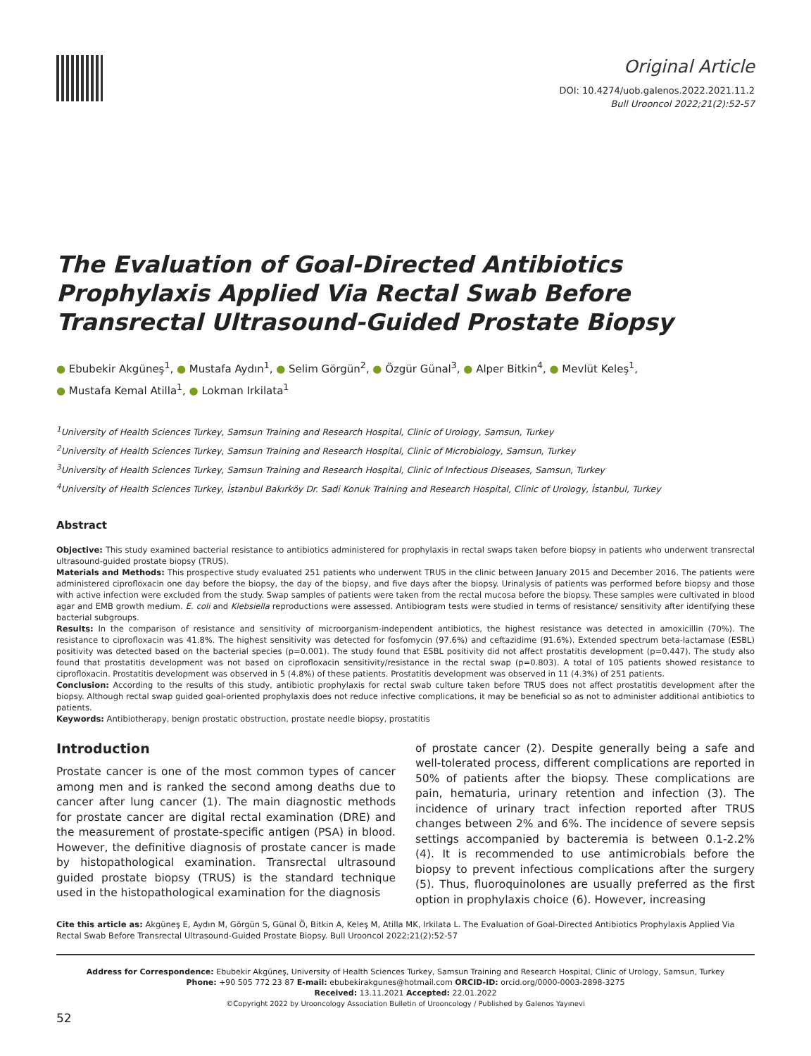Original Article
DOI: 10.4274/uob.galenos.2022.2021.11.2
Bull Urooncol 2022;21(2):52-57
The Evaluation of Goal-Directed Antibiotics Prophylaxis Applied Via Rectal Swab Before Transrectal Ultrasound-Guided Prostate Biopsy
● Ebubekir Akgüneş<sup>1</sup>, ● Mustafa Aydın<sup>1</sup>, ● Selim Görgün<sup>2</sup>, ● Özgür Günal<sup>3</sup>, ● Alper Bitkin<sup>4</sup>, ● Mevlüt Keleş<sup>1</sup>,
● Mustafa Kemal Atilla<sup>1</sup>, ● Lokman Irkilata<sup>1</sup>
<sup>1</sup> University of Health Sciences Turkey, Samsun Training and Research Hospital, Clinic of Urology, Samsun, Turkey
<sup>2</sup> University of Health Sciences Turkey, Samsun Training and Research Hospital, Clinic of Microbiology, Samsun, Turkey
<sup>3</sup> University of Health Sciences Turkey, Samsun Training and Research Hospital, Clinic of Infectious Diseases, Samsun, Turkey
<sup>4</sup> University of Health Sciences Turkey, İstanbul Bakırköy Dr. Sadi Konuk Training and Research Hospital, Clinic of Urology, İstanbul, Turkey
Abstract
Objective: This study examined bacterial resistance to antibiotics administered for prophylaxis in rectal swaps taken before biopsy in patients who underwent transrectal ultrasound-guided prostate biopsy (TRUS).
Materials and Methods: This prospective study evaluated 251 patients who underwent TRUS in the clinic between January 2015 and December 2016. The patients were administered ciprofloxacin one day before the biopsy, the day of the biopsy, and five days after the biopsy. Urinalysis of patients was performed before biopsy and those with active infection were excluded from the study. Swap samples of patients were taken from the rectal mucosa before the biopsy. These samples were cultivated in blood agar and EMB growth medium. E. coli and Klebsiella reproductions were assessed. Antibiogram tests were studied in terms of resistance/ sensitivity after identifying these bacterial subgroups.
Results: In the comparison of resistance and sensitivity of microorganism-independent antibiotics, the highest resistance was detected in amoxicillin (70%). The resistance to ciprofloxacin was 41.8%. The highest sensitivity was detected for fosfomycin (97.6%) and ceftazidime (91.6%). Extended spectrum beta-lactamase (ESBL) positivity was detected based on the bacterial species (p=0.001). The study found that ESBL positivity did not affect prostatitis development (p=0.447). The study also found that prostatitis development was not based on ciprofloxacin sensitivity/resistance in the rectal swap (p=0.803). A total of 105 patients showed resistance to ciprofloxacin. Prostatitis development was observed in 5 (4.8%) of these patients. Prostatitis development was observed in 11 (4.3%) of 251 patients.
Conclusion: According to the results of this study, antibiotic prophylaxis for rectal swab culture taken before TRUS does not affect prostatitis development after the biopsy. Although rectal swap guided goal-oriented prophylaxis does not reduce infective complications, it may be beneficial so as not to administer additional antibiotics to patients.
Keywords: Antibiotherapy, benign prostatic obstruction, prostate needle biopsy, prostatitis
Introduction
Prostate cancer is one of the most common types of cancer among men and is ranked the second among deaths due to cancer after lung cancer (1). The main diagnostic methods for prostate cancer are digital rectal examination (DRE) and the measurement of prostate-specific antigen (PSA) in blood. However, the definitive diagnosis of prostate cancer is made by histopathological examination. Transrectal ultrasound guided prostate biopsy (TRUS) is the standard technique used in the histopathological examination for the diagnosis
of prostate cancer (2). Despite generally being a safe and well-tolerated process, different complications are reported in 50% of patients after the biopsy. These complications are pain, hematuria, urinary retention and infection (3). The incidence of urinary tract infection reported after TRUS changes between 2% and 6%. The incidence of severe sepsis settings accompanied by bacteremia is between 0.1-2.2% (4). It is recommended to use antimicrobials before the biopsy to prevent infectious complications after the surgery (5). Thus, fluoroquinolones are usually preferred as the first option in prophylaxis choice (6). However, increasing
Cite this article as: Akgüneş E, Aydın M, Görgün S, Günal Ö, Bitkin A, Keleş M, Atilla MK, Irkilata L. The Evaluation of Goal-Directed Antibiotics Prophylaxis Applied Via Rectal Swab Before Transrectal Ultrasound-Guided Prostate Biopsy. Bull Urooncol 2022;21(2):52-57
Address for Correspondence: Ebubekir Akgüneş, University of Health Sciences Turkey, Samsun Training and Research Hospital, Clinic of Urology, Samsun, Turkey
Phone: +90 505 772 23 87 E-mail: ebubekirakgunes@hotmail.com ORCID-ID: orcid.org/0000-0003-2898-3275
Received: 13.11.2021 Accepted: 22.01.2022
©Copyright 2022 by Urooncology Association Bulletin of Urooncology / Published by Galenos Yayınevi
52